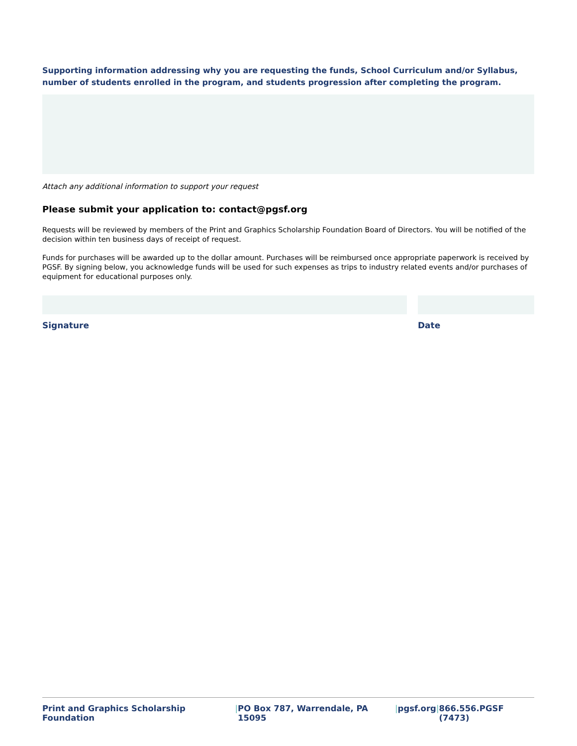Supporting information addressing why you are requesting the funds, School Curriculum and/or Syllabus, number of students enrolled in the program, and students progression after completing the program.
Attach any additional information to support your request
Please submit your application to: contact@pgsf.org
Requests will be reviewed by members of the Print and Graphics Scholarship Foundation Board of Directors. You will be notified of the decision within ten business days of receipt of request.
Funds for purchases will be awarded up to the dollar amount. Purchases will be reimbursed once appropriate paperwork is received by PGSF. By signing below, you acknowledge funds will be used for such expenses as trips to industry related events and/or purchases of equipment for educational purposes only.
Signature Date
Print and Graphics Scholarship Foundation | PO Box 787, Warrendale, PA 15095 | pgsf.org | 866.556.PGSF (7473)